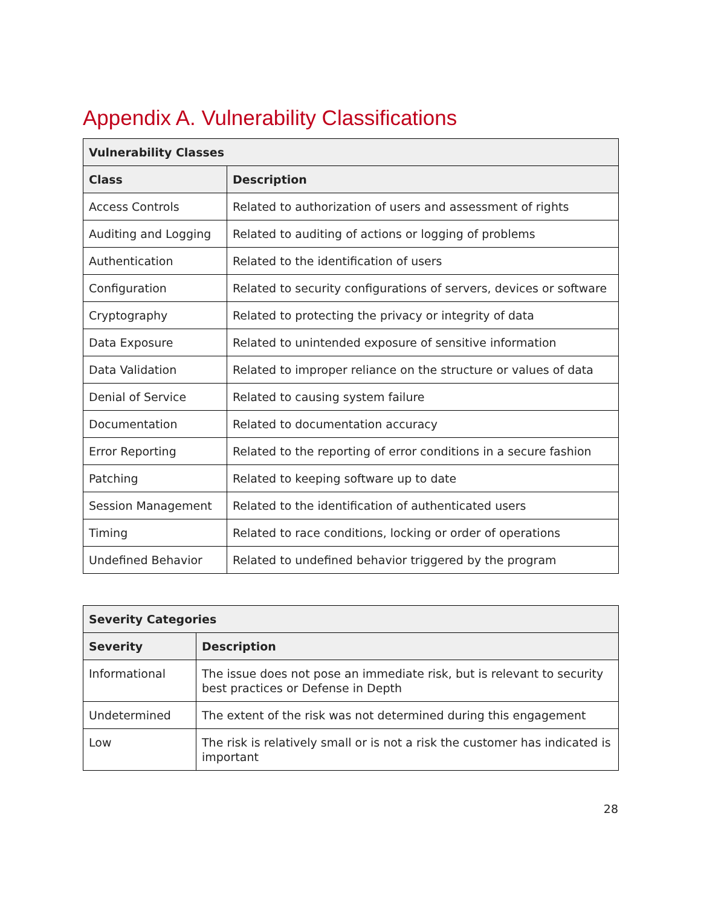Appendix A. Vulnerability Classifications
| Vulnerability Classes | |
| --- | --- |
| Class | Description |
| Access Controls | Related to authorization of users and assessment of rights |
| Auditing and Logging | Related to auditing of actions or logging of problems |
| Authentication | Related to the identification of users |
| Configuration | Related to security configurations of servers, devices or software |
| Cryptography | Related to protecting the privacy or integrity of data |
| Data Exposure | Related to unintended exposure of sensitive information |
| Data Validation | Related to improper reliance on the structure or values of data |
| Denial of Service | Related to causing system failure |
| Documentation | Related to documentation accuracy |
| Error Reporting | Related to the reporting of error conditions in a secure fashion |
| Patching | Related to keeping software up to date |
| Session Management | Related to the identification of authenticated users |
| Timing | Related to race conditions, locking or order of operations |
| Undefined Behavior | Related to undefined behavior triggered by the program |
| Severity Categories | |
| --- | --- |
| Severity | Description |
| Informational | The issue does not pose an immediate risk, but is relevant to security best practices or Defense in Depth |
| Undetermined | The extent of the risk was not determined during this engagement |
| Low | The risk is relatively small or is not a risk the customer has indicated is important |
28